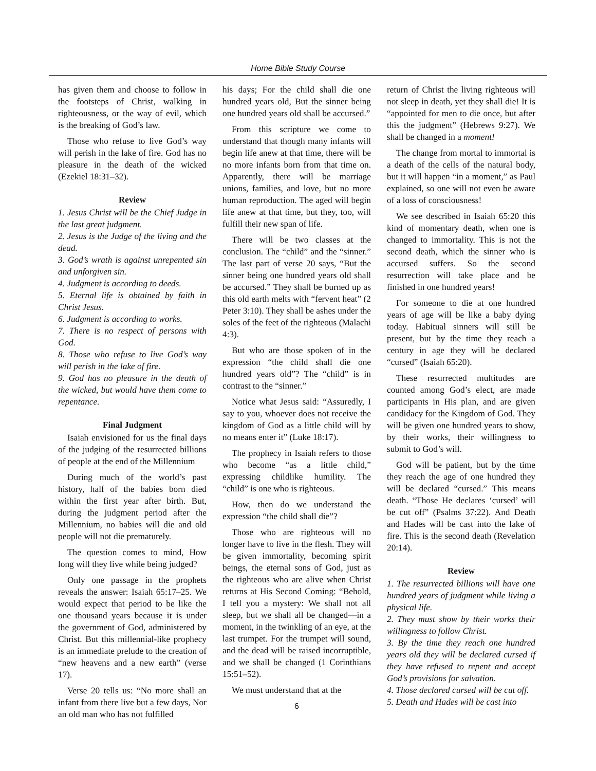Home Bible Study Course
has given them and choose to follow in the footsteps of Christ, walking in righteousness, or the way of evil, which is the breaking of God’s law.
Those who refuse to live God’s way will perish in the lake of fire. God has no pleasure in the death of the wicked (Ezekiel 18:31–32).
Review
1. Jesus Christ will be the Chief Judge in the last great judgment.
2. Jesus is the Judge of the living and the dead.
3. God’s wrath is against unrepented sin and unforgiven sin.
4. Judgment is according to deeds.
5. Eternal life is obtained by faith in Christ Jesus.
6. Judgment is according to works.
7. There is no respect of persons with God.
8. Those who refuse to live God’s way will perish in the lake of fire.
9. God has no pleasure in the death of the wicked, but would have them come to repentance.
Final Judgment
Isaiah envisioned for us the final days of the judging of the resurrected billions of people at the end of the Millennium
During much of the world’s past history, half of the babies born died within the first year after birth. But, during the judgment period after the Millennium, no babies will die and old people will not die prematurely.
The question comes to mind, How long will they live while being judged?
Only one passage in the prophets reveals the answer: Isaiah 65:17–25. We would expect that period to be like the one thousand years because it is under the government of God, administered by Christ. But this millennial-like prophecy is an immediate prelude to the creation of “new heavens and a new earth” (verse 17).
Verse 20 tells us: “No more shall an infant from there live but a few days, Nor an old man who has not fulfilled
his days; For the child shall die one hundred years old, But the sinner being one hundred years old shall be accursed.”
From this scripture we come to understand that though many infants will begin life anew at that time, there will be no more infants born from that time on. Apparently, there will be marriage unions, families, and love, but no more human reproduction. The aged will begin life anew at that time, but they, too, will fulfill their new span of life.
There will be two classes at the conclusion. The “child” and the “sinner.” The last part of verse 20 says, “But the sinner being one hundred years old shall be accursed.” They shall be burned up as this old earth melts with “fervent heat” (2 Peter 3:10). They shall be ashes under the soles of the feet of the righteous (Malachi 4:3).
But who are those spoken of in the expression “the child shall die one hundred years old”? The “child” is in contrast to the “sinner.”
Notice what Jesus said: “Assuredly, I say to you, whoever does not receive the kingdom of God as a little child will by no means enter it” (Luke 18:17).
The prophecy in Isaiah refers to those who become “as a little child,” expressing childlike humility. The “child” is one who is righteous.
How, then do we understand the expression “the child shall die”?
Those who are righteous will no longer have to live in the flesh. They will be given immortality, becoming spirit beings, the eternal sons of God, just as the righteous who are alive when Christ returns at His Second Coming: “Behold, I tell you a mystery: We shall not all sleep, but we shall all be changed—in a moment, in the twinkling of an eye, at the last trumpet. For the trumpet will sound, and the dead will be raised incorruptible, and we shall be changed (1 Corinthians 15:51–52).
We must understand that at the
6
return of Christ the living righteous will not sleep in death, yet they shall die! It is “appointed for men to die once, but after this the judgment” (Hebrews 9:27). We shall be changed in a moment!
The change from mortal to immortal is a death of the cells of the natural body, but it will happen “in a moment,” as Paul explained, so one will not even be aware of a loss of consciousness!
We see described in Isaiah 65:20 this kind of momentary death, when one is changed to immortality. This is not the second death, which the sinner who is accursed suffers. So the second resurrection will take place and be finished in one hundred years!
For someone to die at one hundred years of age will be like a baby dying today. Habitual sinners will still be present, but by the time they reach a century in age they will be declared “cursed” (Isaiah 65:20).
These resurrected multitudes are counted among God’s elect, are made participants in His plan, and are given candidacy for the Kingdom of God. They will be given one hundred years to show, by their works, their willingness to submit to God’s will.
God will be patient, but by the time they reach the age of one hundred they will be declared “cursed.” This means death. “Those He declares ‘cursed’ will be cut off” (Psalms 37:22). And Death and Hades will be cast into the lake of fire. This is the second death (Revelation 20:14).
Review
1. The resurrected billions will have one hundred years of judgment while living a physical life.
2. They must show by their works their willingness to follow Christ.
3. By the time they reach one hundred years old they will be declared cursed if they have refused to repent and accept God’s provisions for salvation.
4. Those declared cursed will be cut off.
5. Death and Hades will be cast into